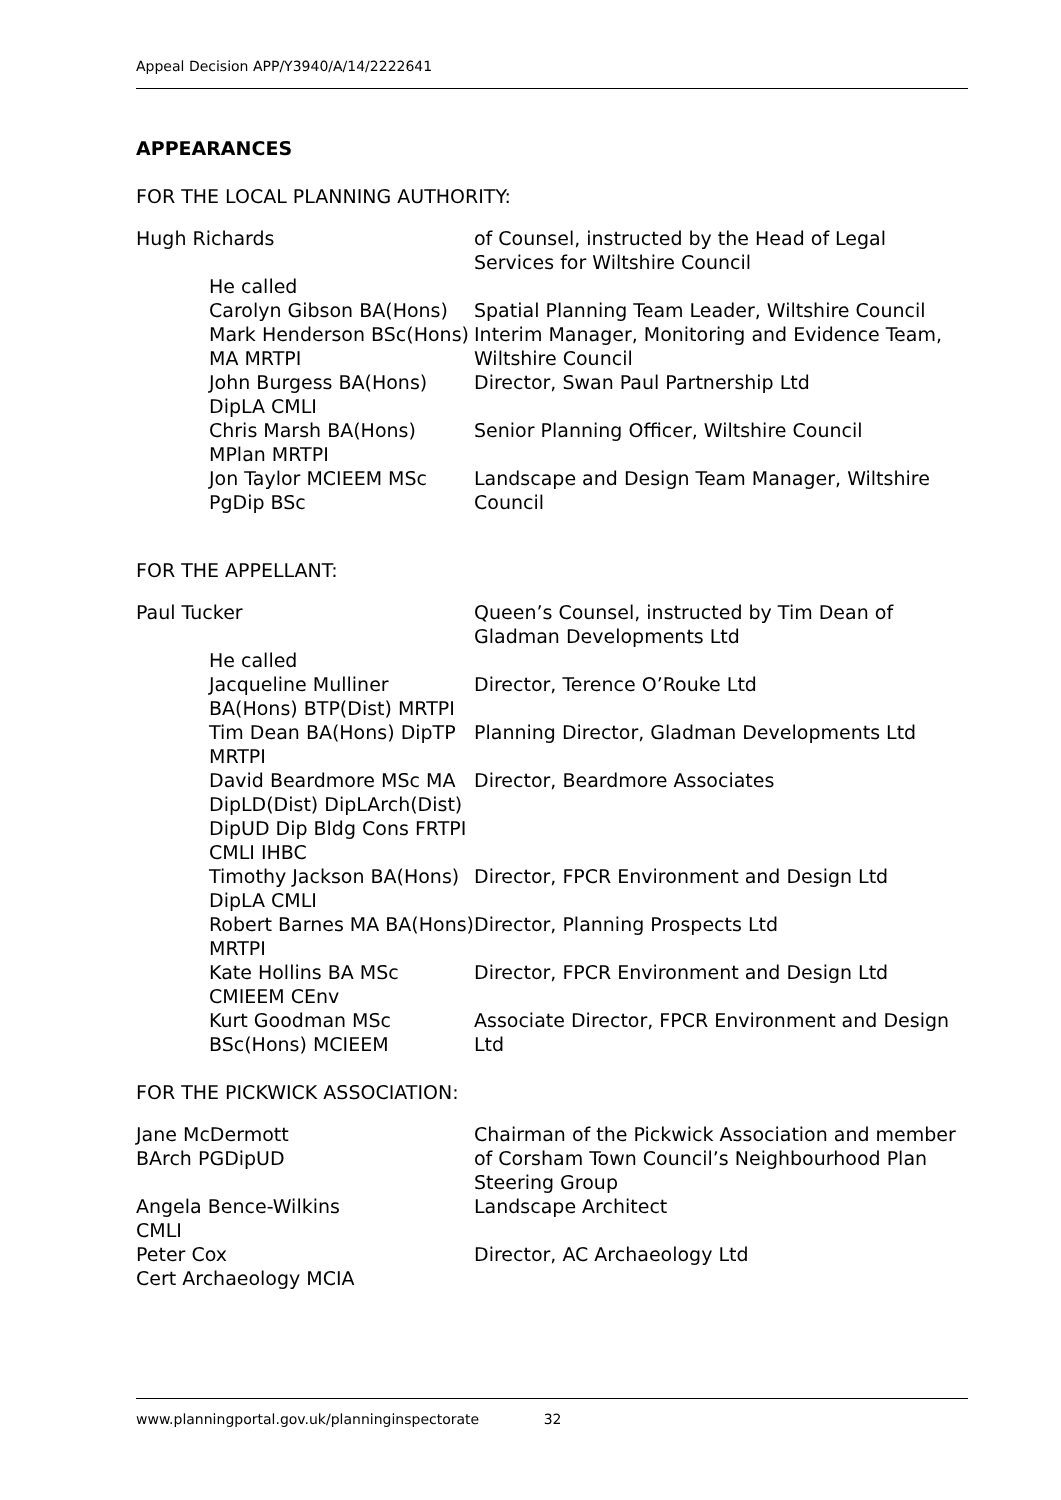Appeal Decision APP/Y3940/A/14/2222641
APPEARANCES
FOR THE LOCAL PLANNING AUTHORITY:
| Hugh Richards | of Counsel, instructed by the Head of Legal Services for Wiltshire Council |
| He called | |
| Carolyn Gibson BA(Hons) | Spatial Planning Team Leader, Wiltshire Council |
| Mark Henderson BSc(Hons) MA MRTPI | Interim Manager, Monitoring and Evidence Team, Wiltshire Council |
| John Burgess BA(Hons) DipLA CMLI | Director, Swan Paul Partnership Ltd |
| Chris Marsh BA(Hons) MPlan MRTPI | Senior Planning Officer, Wiltshire Council |
| Jon Taylor MCIEEM MSc PgDip BSc | Landscape and Design Team Manager, Wiltshire Council |
FOR THE APPELLANT:
| Paul Tucker | Queen’s Counsel, instructed by Tim Dean of Gladman Developments Ltd |
| He called | |
| Jacqueline Mulliner BA(Hons) BTP(Dist) MRTPI | Director, Terence O’Rouke Ltd |
| Tim Dean BA(Hons) DipTP MRTPI | Planning Director, Gladman Developments Ltd |
| David Beardmore MSc MA DipLD(Dist) DipLArch(Dist) DipUD Dip Bldg Cons FRTPI CMLI IHBC | Director, Beardmore Associates |
| Timothy Jackson BA(Hons) DipLA CMLI | Director, FPCR Environment and Design Ltd |
| Robert Barnes MA BA(Hons) MRTPI | Director, Planning Prospects Ltd |
| Kate Hollins BA MSc CMIEEM CEnv | Director, FPCR Environment and Design Ltd |
| Kurt Goodman MSc BSc(Hons) MCIEEM | Associate Director, FPCR Environment and Design Ltd |
FOR THE PICKWICK ASSOCIATION:
| Jane McDermott BArch PGDipUD | Chairman of the Pickwick Association and member of Corsham Town Council’s Neighbourhood Plan Steering Group |
| Angela Bence-Wilkins CMLI | Landscape Architect |
| Peter Cox Cert Archaeology MCIA | Director, AC Archaeology Ltd |
www.planningportal.gov.uk/planninginspectorate 32